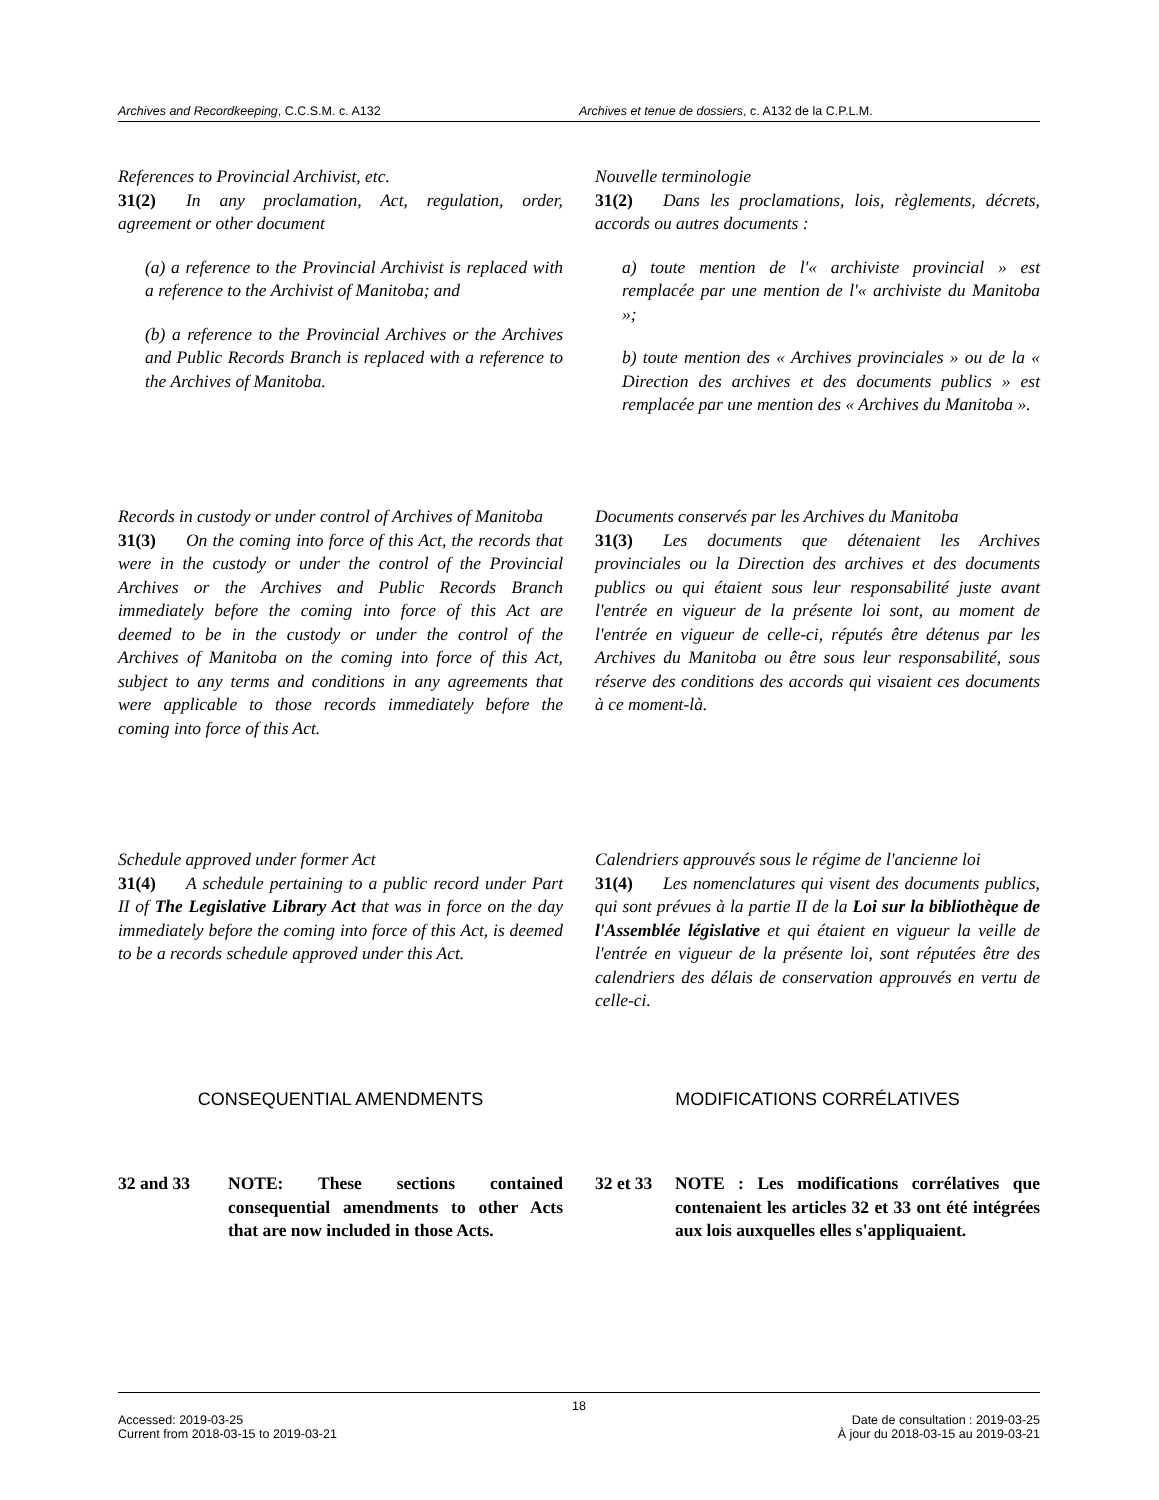Archives and Recordkeeping, C.C.S.M. c. A132 Archives et tenue de dossiers, c. A132 de la C.P.L.M.
References to Provincial Archivist, etc.
31(2) In any proclamation, Act, regulation, order, agreement or other document
(a) a reference to the Provincial Archivist is replaced with a reference to the Archivist of Manitoba; and
(b) a reference to the Provincial Archives or the Archives and Public Records Branch is replaced with a reference to the Archives of Manitoba.
Nouvelle terminologie
31(2) Dans les proclamations, lois, règlements, décrets, accords ou autres documents :
a) toute mention de l'« archiviste provincial » est remplacée par une mention de l'« archiviste du Manitoba »;
b) toute mention des « Archives provinciales » ou de la « Direction des archives et des documents publics » est remplacée par une mention des « Archives du Manitoba ».
Records in custody or under control of Archives of Manitoba
31(3) On the coming into force of this Act, the records that were in the custody or under the control of the Provincial Archives or the Archives and Public Records Branch immediately before the coming into force of this Act are deemed to be in the custody or under the control of the Archives of Manitoba on the coming into force of this Act, subject to any terms and conditions in any agreements that were applicable to those records immediately before the coming into force of this Act.
Documents conservés par les Archives du Manitoba
31(3) Les documents que détenaient les Archives provinciales ou la Direction des archives et des documents publics ou qui étaient sous leur responsabilité juste avant l'entrée en vigueur de la présente loi sont, au moment de l'entrée en vigueur de celle-ci, réputés être détenus par les Archives du Manitoba ou être sous leur responsabilité, sous réserve des conditions des accords qui visaient ces documents à ce moment-là.
Schedule approved under former Act
31(4) A schedule pertaining to a public record under Part II of The Legislative Library Act that was in force on the day immediately before the coming into force of this Act, is deemed to be a records schedule approved under this Act.
Calendriers approuvés sous le régime de l'ancienne loi
31(4) Les nomenclatures qui visent des documents publics, qui sont prévues à la partie II de la Loi sur la bibliothèque de l'Assemblée législative et qui étaient en vigueur la veille de l'entrée en vigueur de la présente loi, sont réputées être des calendriers des délais de conservation approuvés en vertu de celle-ci.
CONSEQUENTIAL AMENDMENTS MODIFICATIONS CORRÉLATIVES
32 and 33 NOTE: These sections contained consequential amendments to other Acts that are now included in those Acts.
32 et 33 NOTE : Les modifications corrélatives que contenaient les articles 32 et 33 ont été intégrées aux lois auxquelles elles s'appliquaient.
18
Accessed: 2019-03-25
Current from 2018-03-15 to 2019-03-21 Date de consultation : 2019-03-25
À jour du 2018-03-15 au 2019-03-21